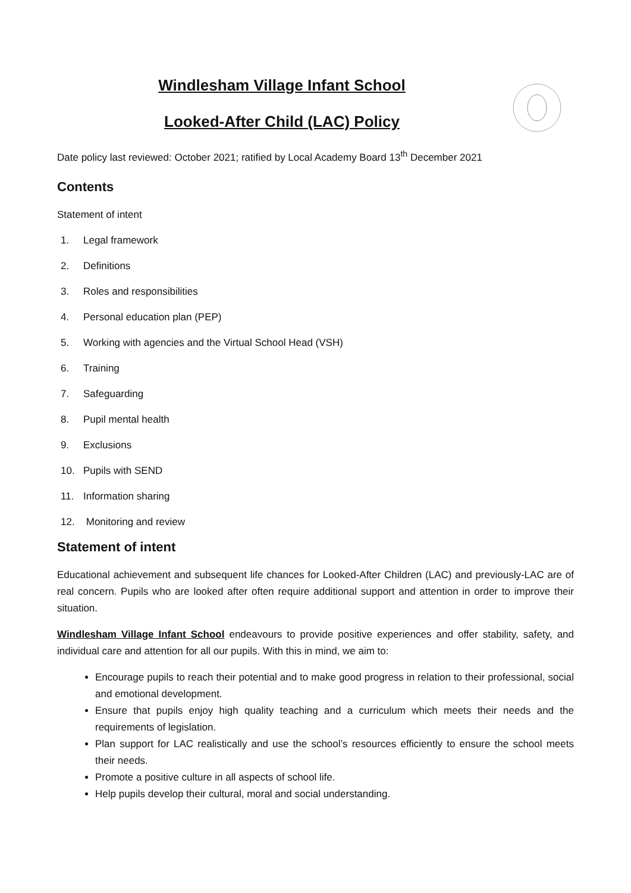Windlesham Village Infant School
Looked-After Child (LAC) Policy
Date policy last reviewed: October 2021; ratified by Local Academy Board 13<sup>th</sup> December 2021
Contents
Statement of intent
1. Legal framework
2. Definitions
3. Roles and responsibilities
4. Personal education plan (PEP)
5. Working with agencies and the Virtual School Head (VSH)
6. Training
7. Safeguarding
8. Pupil mental health
9. Exclusions
10. Pupils with SEND
11. Information sharing
12. Monitoring and review
Statement of intent
Educational achievement and subsequent life chances for Looked-After Children (LAC) and previously-LAC are of real concern. Pupils who are looked after often require additional support and attention in order to improve their situation.
Windlesham Village Infant School endeavours to provide positive experiences and offer stability, safety, and individual care and attention for all our pupils. With this in mind, we aim to:
Encourage pupils to reach their potential and to make good progress in relation to their professional, social and emotional development.
Ensure that pupils enjoy high quality teaching and a curriculum which meets their needs and the requirements of legislation.
Plan support for LAC realistically and use the school’s resources efficiently to ensure the school meets their needs.
Promote a positive culture in all aspects of school life.
Help pupils develop their cultural, moral and social understanding.